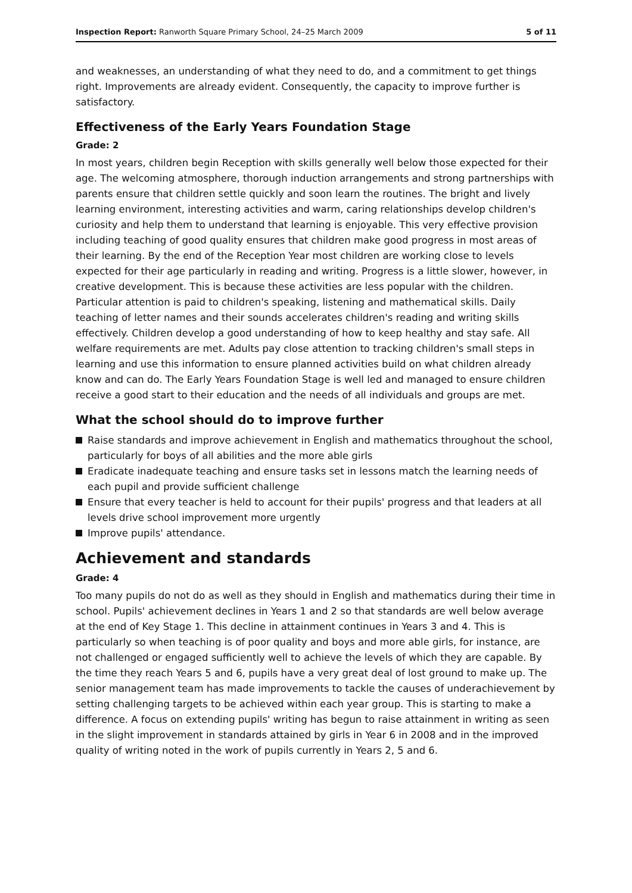Inspection Report: Ranworth Square Primary School, 24–25 March 2009 5 of 11
and weaknesses, an understanding of what they need to do, and a commitment to get things right. Improvements are already evident. Consequently, the capacity to improve further is satisfactory.
Effectiveness of the Early Years Foundation Stage
Grade: 2
In most years, children begin Reception with skills generally well below those expected for their age. The welcoming atmosphere, thorough induction arrangements and strong partnerships with parents ensure that children settle quickly and soon learn the routines. The bright and lively learning environment, interesting activities and warm, caring relationships develop children's curiosity and help them to understand that learning is enjoyable. This very effective provision including teaching of good quality ensures that children make good progress in most areas of their learning. By the end of the Reception Year most children are working close to levels expected for their age particularly in reading and writing. Progress is a little slower, however, in creative development. This is because these activities are less popular with the children. Particular attention is paid to children's speaking, listening and mathematical skills. Daily teaching of letter names and their sounds accelerates children's reading and writing skills effectively. Children develop a good understanding of how to keep healthy and stay safe. All welfare requirements are met. Adults pay close attention to tracking children's small steps in learning and use this information to ensure planned activities build on what children already know and can do. The Early Years Foundation Stage is well led and managed to ensure children receive a good start to their education and the needs of all individuals and groups are met.
What the school should do to improve further
Raise standards and improve achievement in English and mathematics throughout the school, particularly for boys of all abilities and the more able girls
Eradicate inadequate teaching and ensure tasks set in lessons match the learning needs of each pupil and provide sufficient challenge
Ensure that every teacher is held to account for their pupils' progress and that leaders at all levels drive school improvement more urgently
Improve pupils' attendance.
Achievement and standards
Grade: 4
Too many pupils do not do as well as they should in English and mathematics during their time in school. Pupils' achievement declines in Years 1 and 2 so that standards are well below average at the end of Key Stage 1. This decline in attainment continues in Years 3 and 4. This is particularly so when teaching is of poor quality and boys and more able girls, for instance, are not challenged or engaged sufficiently well to achieve the levels of which they are capable. By the time they reach Years 5 and 6, pupils have a very great deal of lost ground to make up. The senior management team has made improvements to tackle the causes of underachievement by setting challenging targets to be achieved within each year group. This is starting to make a difference. A focus on extending pupils' writing has begun to raise attainment in writing as seen in the slight improvement in standards attained by girls in Year 6 in 2008 and in the improved quality of writing noted in the work of pupils currently in Years 2, 5 and 6.